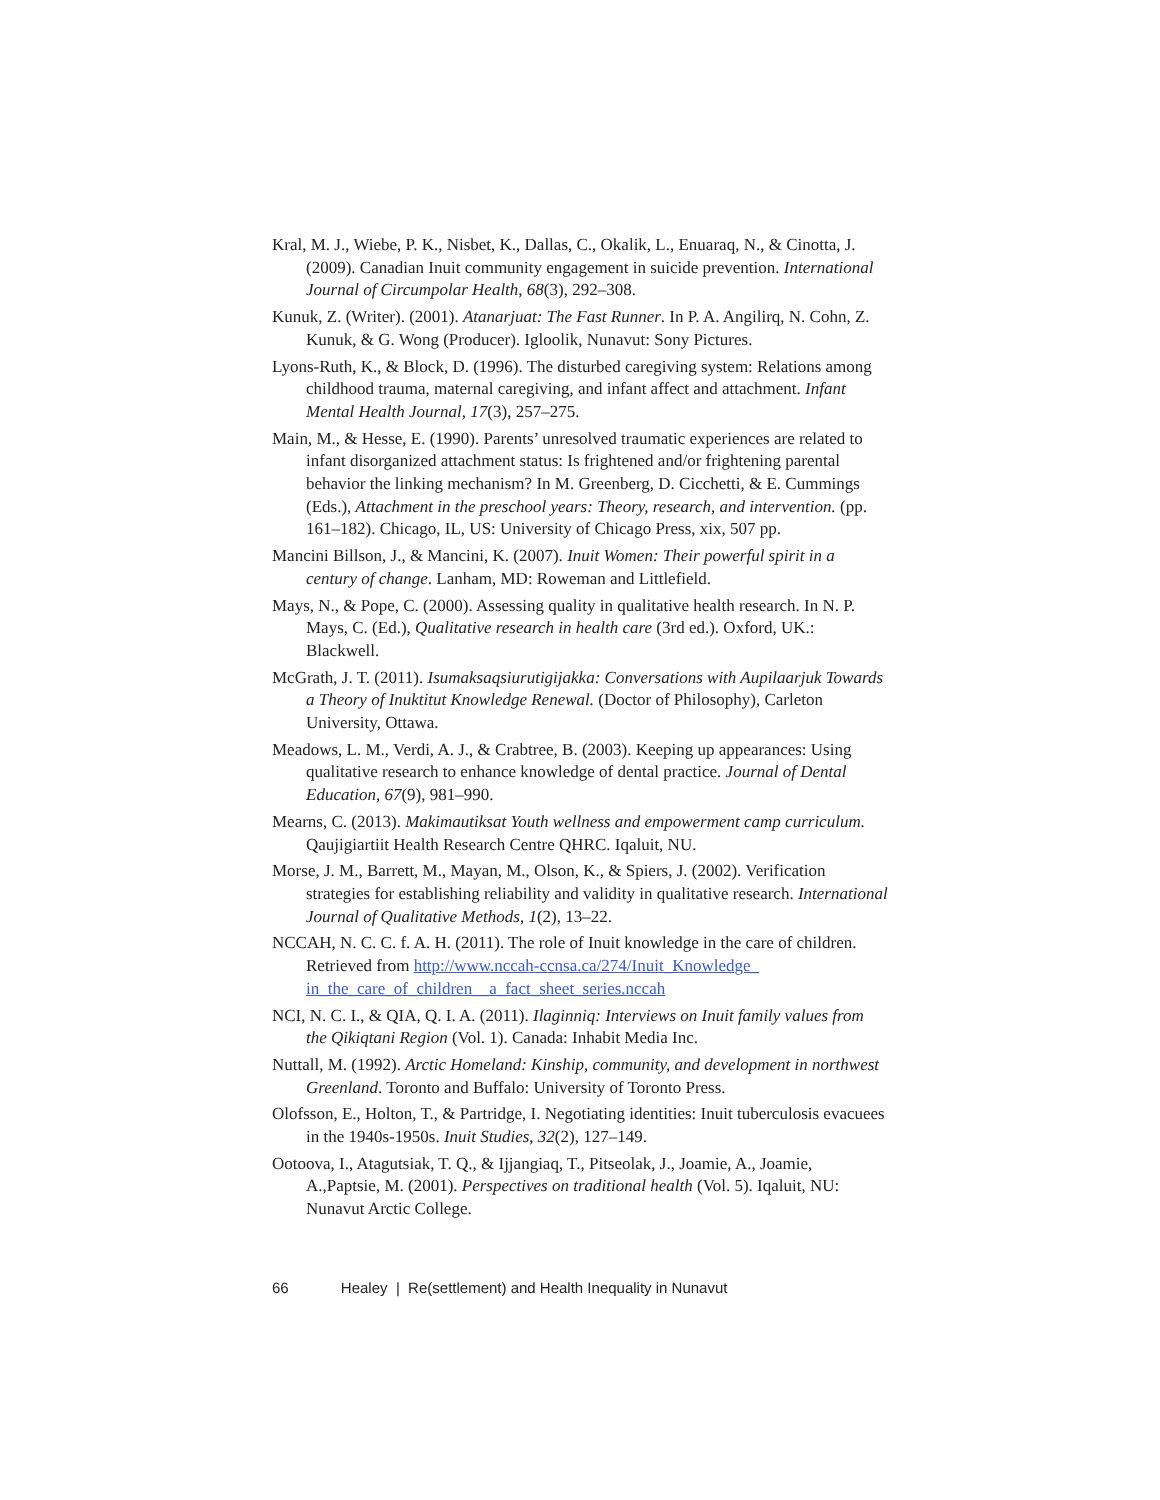Kral, M. J., Wiebe, P. K., Nisbet, K., Dallas, C., Okalik, L., Enuaraq, N., & Cinotta, J. (2009). Canadian Inuit community engagement in suicide prevention. International Journal of Circumpolar Health, 68(3), 292–308.
Kunuk, Z. (Writer). (2001). Atanarjuat: The Fast Runner. In P. A. Angilirq, N. Cohn, Z. Kunuk, & G. Wong (Producer). Igloolik, Nunavut: Sony Pictures.
Lyons-Ruth, K., & Block, D. (1996). The disturbed caregiving system: Relations among childhood trauma, maternal caregiving, and infant affect and attachment. Infant Mental Health Journal, 17(3), 257–275.
Main, M., & Hesse, E. (1990). Parents’ unresolved traumatic experiences are related to infant disorganized attachment status: Is frightened and/or frightening parental behavior the linking mechanism? In M. Greenberg, D. Cicchetti, & E. Cummings (Eds.), Attachment in the preschool years: Theory, research, and intervention. (pp. 161–182). Chicago, IL, US: University of Chicago Press, xix, 507 pp.
Mancini Billson, J., & Mancini, K. (2007). Inuit Women: Their powerful spirit in a century of change. Lanham, MD: Roweman and Littlefield.
Mays, N., & Pope, C. (2000). Assessing quality in qualitative health research. In N. P. Mays, C. (Ed.), Qualitative research in health care (3rd ed.). Oxford, UK.: Blackwell.
McGrath, J. T. (2011). Isumaksaqsiurutigijakka: Conversations with Aupilaarjuk Towards a Theory of Inuktitut Knowledge Renewal. (Doctor of Philosophy), Carleton University, Ottawa.
Meadows, L. M., Verdi, A. J., & Crabtree, B. (2003). Keeping up appearances: Using qualitative research to enhance knowledge of dental practice. Journal of Dental Education, 67(9), 981–990.
Mearns, C. (2013). Makimautiksat Youth wellness and empowerment camp curriculum. Qaujigiartiit Health Research Centre QHRC. Iqaluit, NU.
Morse, J. M., Barrett, M., Mayan, M., Olson, K., & Spiers, J. (2002). Verification strategies for establishing reliability and validity in qualitative research. International Journal of Qualitative Methods, 1(2), 13–22.
NCCAH, N. C. C. f. A. H. (2011). The role of Inuit knowledge in the care of children. Retrieved from http://www.nccah-ccnsa.ca/274/Inuit_Knowledge_ in_the_care_of_children__a_fact_sheet_series.nccah
NCI, N. C. I., & QIA, Q. I. A. (2011). Ilaginniq: Interviews on Inuit family values from the Qikiqtani Region (Vol. 1). Canada: Inhabit Media Inc.
Nuttall, M. (1992). Arctic Homeland: Kinship, community, and development in northwest Greenland. Toronto and Buffalo: University of Toronto Press.
Olofsson, E., Holton, T., & Partridge, I. Negotiating identities: Inuit tuberculosis evacuees in the 1940s-1950s. Inuit Studies, 32(2), 127–149.
Ootoova, I., Atagutsiak, T. Q., & Ijjangiaq, T., Pitseolak, J., Joamie, A., Joamie, A.,Paptsie, M. (2001). Perspectives on traditional health (Vol. 5). Iqaluit, NU: Nunavut Arctic College.
66 Healey | Re(settlement) and Health Inequality in Nunavut